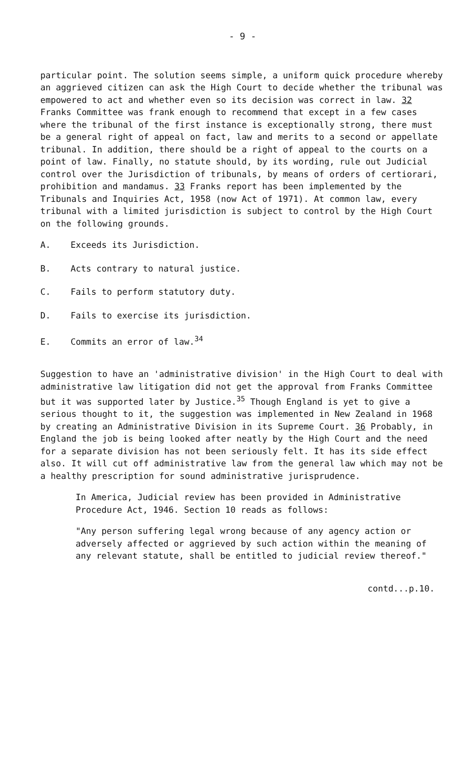- 9 -
particular point. The solution seems simple, a uniform quick procedure whereby an aggrieved citizen can ask the High Court to decide whether the tribunal was empowered to act and whether even so its decision was correct in law. 32 Franks Committee was frank enough to recommend that except in a few cases where the tribunal of the first instance is exceptionally strong, there must be a general right of appeal on fact, law and merits to a second or appellate tribunal. In addition, there should be a right of appeal to the courts on a point of law. Finally, no statute should, by its wording, rule out Judicial control over the Jurisdiction of tribunals, by means of orders of certiorari, prohibition and mandamus. 33 Franks report has been implemented by the Tribunals and Inquiries Act, 1958 (now Act of 1971). At common law, every tribunal with a limited jurisdiction is subject to control by the High Court on the following grounds.
A. Exceeds its Jurisdiction.
B. Acts contrary to natural justice.
C. Fails to perform statutory duty.
D. Fails to exercise its jurisdiction.
E. Commits an error of law.<sup>34</sup>
Suggestion to have an 'administrative division' in the High Court to deal with administrative law litigation did not get the approval from Franks Committee but it was supported later by Justice.<sup>35</sup> Though England is yet to give a serious thought to it, the suggestion was implemented in New Zealand in 1968 by creating an Administrative Division in its Supreme Court. 36 Probably, in England the job is being looked after neatly by the High Court and the need for a separate division has not been seriously felt. It has its side effect also. It will cut off administrative law from the general law which may not be a healthy prescription for sound administrative jurisprudence.
In America, Judicial review has been provided in Administrative Procedure Act, 1946. Section 10 reads as follows:
"Any person suffering legal wrong because of any agency action or adversely affected or aggrieved by such action within the meaning of any relevant statute, shall be entitled to judicial review thereof."
contd...p.10.